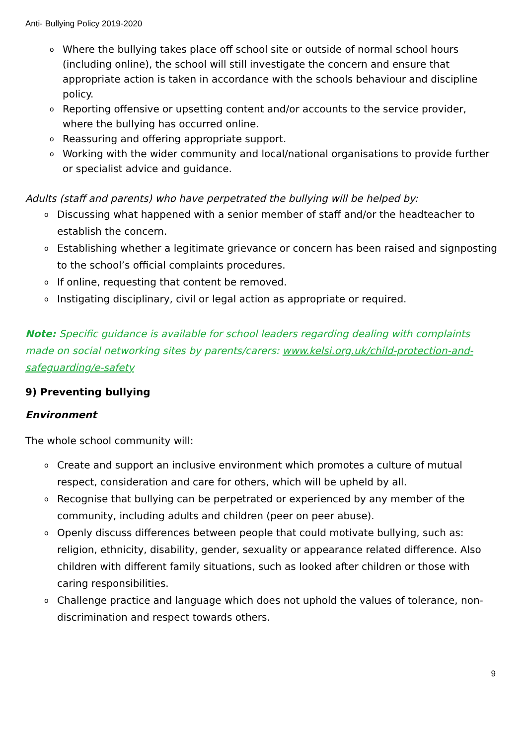Anti- Bullying Policy 2019-2020
o Where the bullying takes place off school site or outside of normal school hours (including online), the school will still investigate the concern and ensure that appropriate action is taken in accordance with the schools behaviour and discipline policy.
o Reporting offensive or upsetting content and/or accounts to the service provider, where the bullying has occurred online.
o Reassuring and offering appropriate support.
o Working with the wider community and local/national organisations to provide further or specialist advice and guidance.
Adults (staff and parents) who have perpetrated the bullying will be helped by:
o Discussing what happened with a senior member of staff and/or the headteacher to establish the concern.
o Establishing whether a legitimate grievance or concern has been raised and signposting to the school’s official complaints procedures.
o If online, requesting that content be removed.
o Instigating disciplinary, civil or legal action as appropriate or required.
Note: Specific guidance is available for school leaders regarding dealing with complaints made on social networking sites by parents/carers: www.kelsi.org.uk/child-protection-and-safeguarding/e-safety
9) Preventing bullying
Environment
The whole school community will:
o Create and support an inclusive environment which promotes a culture of mutual respect, consideration and care for others, which will be upheld by all.
o Recognise that bullying can be perpetrated or experienced by any member of the community, including adults and children (peer on peer abuse).
o Openly discuss differences between people that could motivate bullying, such as: religion, ethnicity, disability, gender, sexuality or appearance related difference. Also children with different family situations, such as looked after children or those with caring responsibilities.
o Challenge practice and language which does not uphold the values of tolerance, non-discrimination and respect towards others.
9